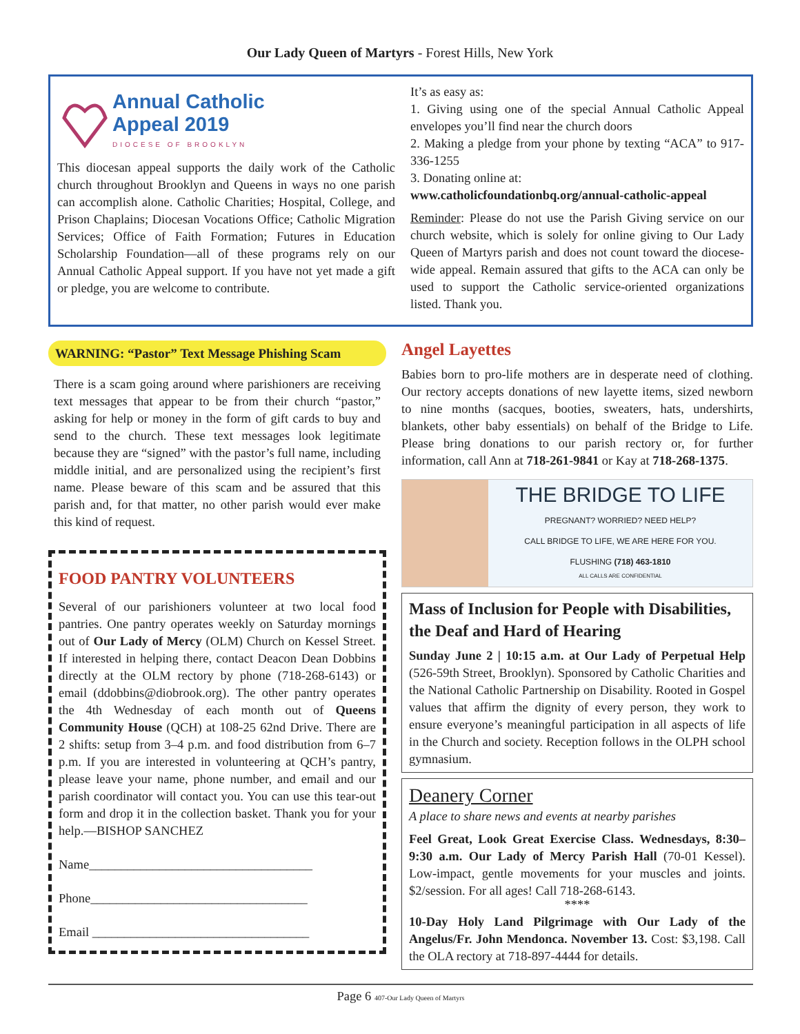Our Lady Queen of Martyrs - Forest Hills, New York
Annual Catholic
Appeal 2019
DIOCESE OF BROOKLYN
This diocesan appeal supports the daily work of the Catholic church throughout Brooklyn and Queens in ways no one parish can accomplish alone. Catholic Charities; Hospital, College, and Prison Chaplains; Diocesan Vocations Office; Catholic Migration Services; Office of Faith Formation; Futures in Education Scholarship Foundation—all of these programs rely on our Annual Catholic Appeal support. If you have not yet made a gift or pledge, you are welcome to contribute.
It’s as easy as:
1. Giving using one of the special Annual Catholic Appeal envelopes you’ll find near the church doors
2. Making a pledge from your phone by texting “ACA” to 917-336-1255
3. Donating online at:
www.catholicfoundationbq.org/annual-catholic-appeal
Reminder: Please do not use the Parish Giving service on our church website, which is solely for online giving to Our Lady Queen of Martyrs parish and does not count toward the diocese-wide appeal. Remain assured that gifts to the ACA can only be used to support the Catholic service-oriented organizations listed. Thank you.
WARNING: “Pastor” Text Message Phishing Scam
There is a scam going around where parishioners are receiving text messages that appear to be from their church “pastor,” asking for help or money in the form of gift cards to buy and send to the church. These text messages look legitimate because they are “signed” with the pastor’s full name, including middle initial, and are personalized using the recipient’s first name. Please beware of this scam and be assured that this parish and, for that matter, no other parish would ever make this kind of request.
FOOD PANTRY VOLUNTEERS
Several of our parishioners volunteer at two local food pantries. One pantry operates weekly on Saturday mornings out of Our Lady of Mercy (OLM) Church on Kessel Street. If interested in helping there, contact Deacon Dean Dobbins directly at the OLM rectory by phone (718-268-6143) or email (ddobbins@diobrook.org). The other pantry operates the 4th Wednesday of each month out of Queens Community House (QCH) at 108-25 62nd Drive. There are 2 shifts: setup from 3–4 p.m. and food distribution from 6–7 p.m. If you are interested in volunteering at QCH’s pantry, please leave your name, phone number, and email and our parish coordinator will contact you. You can use this tear-out form and drop it in the collection basket. Thank you for your help.—BISHOP SANCHEZ
Name___________________________________
Phone__________________________________
Email __________________________________
Angel Layettes
Babies born to pro-life mothers are in desperate need of clothing. Our rectory accepts donations of new layette items, sized newborn to nine months (sacques, booties, sweaters, hats, undershirts, blankets, other baby essentials) on behalf of the Bridge to Life. Please bring donations to our parish rectory or, for further information, call Ann at 718-261-9841 or Kay at 718-268-1375.
THE BRIDGE TO LIFE
PREGNANT? WORRIED? NEED HELP?
CALL BRIDGE TO LIFE, WE ARE HERE FOR YOU.
FLUSHING (718) 463-1810
ALL CALLS ARE CONFIDENTIAL
Mass of Inclusion for People with Disabilities, the Deaf and Hard of Hearing
Sunday June 2 | 10:15 a.m. at Our Lady of Perpetual Help (526-59th Street, Brooklyn). Sponsored by Catholic Charities and the National Catholic Partnership on Disability. Rooted in Gospel values that affirm the dignity of every person, they work to ensure everyone’s meaningful participation in all aspects of life in the Church and society. Reception follows in the OLPH school gymnasium.
Deanery Corner
A place to share news and events at nearby parishes
Feel Great, Look Great Exercise Class. Wednesdays, 8:30–9:30 a.m. Our Lady of Mercy Parish Hall (70-01 Kessel). Low-impact, gentle movements for your muscles and joints. $2/session. For all ages! Call 718-268-6143.
****
10-Day Holy Land Pilgrimage with Our Lady of the Angelus/Fr. John Mendonca. November 13. Cost: $3,198. Call the OLA rectory at 718-897-4444 for details.
Page 6 407-Our Lady Queen of Martyrs